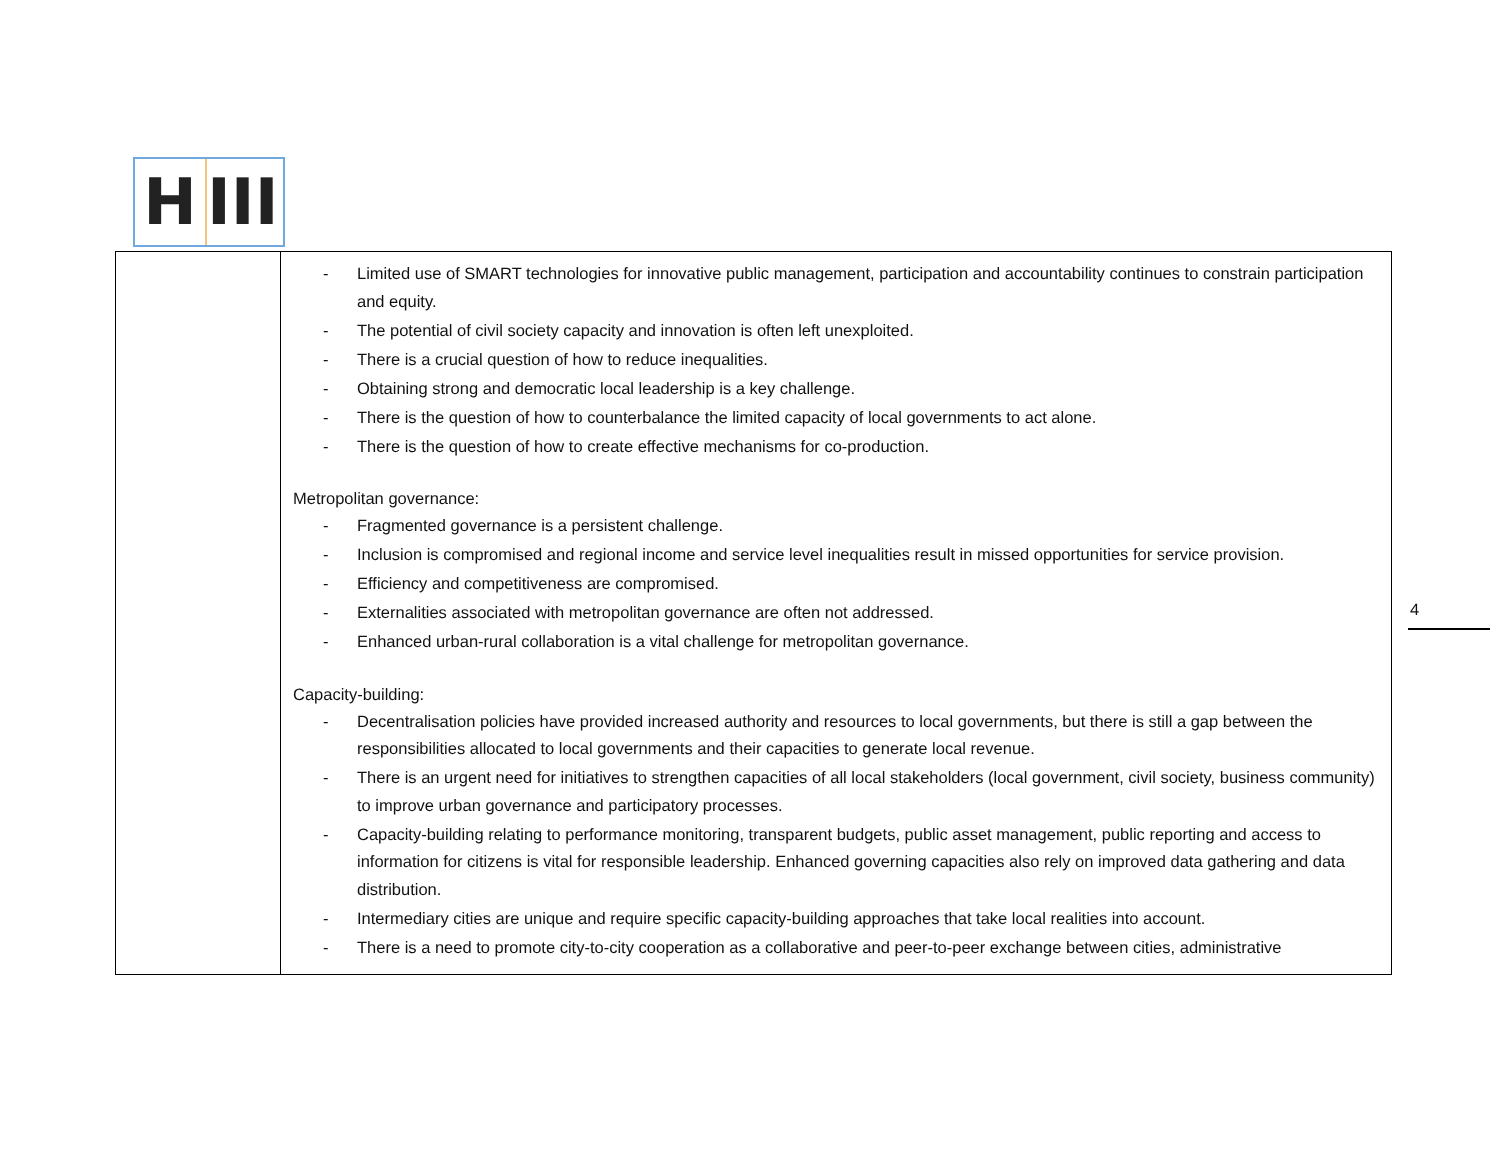H
III
| | - Limited use of SMART technologies for innovative public management, participation and accountability continues to constrain participation and equity. - The potential of civil society capacity and innovation is often left unexploited. - There is a crucial question of how to reduce inequalities. - Obtaining strong and democratic local leadership is a key challenge. - There is the question of how to counterbalance the limited capacity of local governments to act alone. - There is the question of how to create effective mechanisms for co-production. Metropolitan governance: - Fragmented governance is a persistent challenge. - Inclusion is compromised and regional income and service level inequalities result in missed opportunities for service provision. - Efficiency and competitiveness are compromised. - Externalities associated with metropolitan governance are often not addressed. - Enhanced urban-rural collaboration is a vital challenge for metropolitan governance. Capacity-building: - Decentralisation policies have provided increased authority and resources to local governments, but there is still a gap between the responsibilities allocated to local governments and their capacities to generate local revenue. - There is an urgent need for initiatives to strengthen capacities of all local stakeholders (local government, civil society, business community) to improve urban governance and participatory processes. - Capacity-building relating to performance monitoring, transparent budgets, public asset management, public reporting and access to information for citizens is vital for responsible leadership. Enhanced governing capacities also rely on improved data gathering and data distribution. - Intermediary cities are unique and require specific capacity-building approaches that take local realities into account. - There is a need to promote city-to-city cooperation as a collaborative and peer-to-peer exchange between cities, administrative |
4